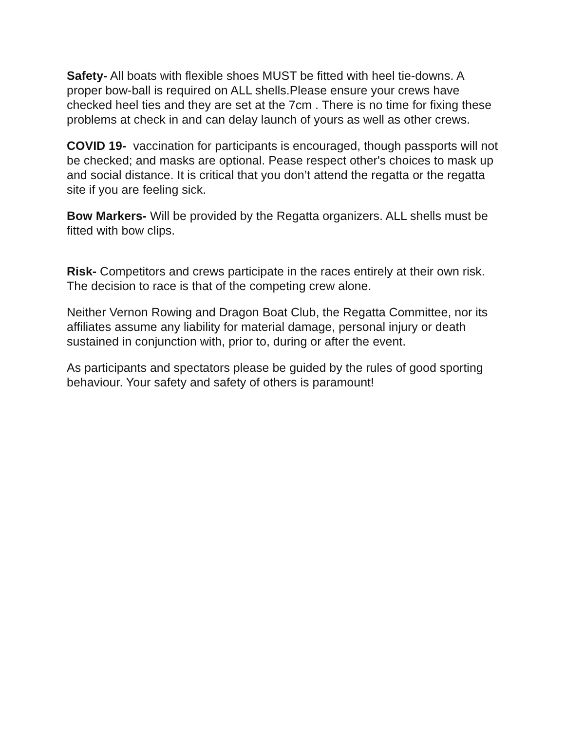Safety- All boats with flexible shoes MUST be fitted with heel tie-downs. A proper bow-ball is required on ALL shells.Please ensure your crews have checked heel ties and they are set at the 7cm . There is no time for fixing these problems at check in and can delay launch of yours as well as other crews.
COVID 19- vaccination for participants is encouraged, though passports will not be checked; and masks are optional. Pease respect other's choices to mask up and social distance. It is critical that you don’t attend the regatta or the regatta site if you are feeling sick.
Bow Markers- Will be provided by the Regatta organizers. ALL shells must be fitted with bow clips.
Risk- Competitors and crews participate in the races entirely at their own risk. The decision to race is that of the competing crew alone.
Neither Vernon Rowing and Dragon Boat Club, the Regatta Committee, nor its affiliates assume any liability for material damage, personal injury or death sustained in conjunction with, prior to, during or after the event.
As participants and spectators please be guided by the rules of good sporting behaviour. Your safety and safety of others is paramount!